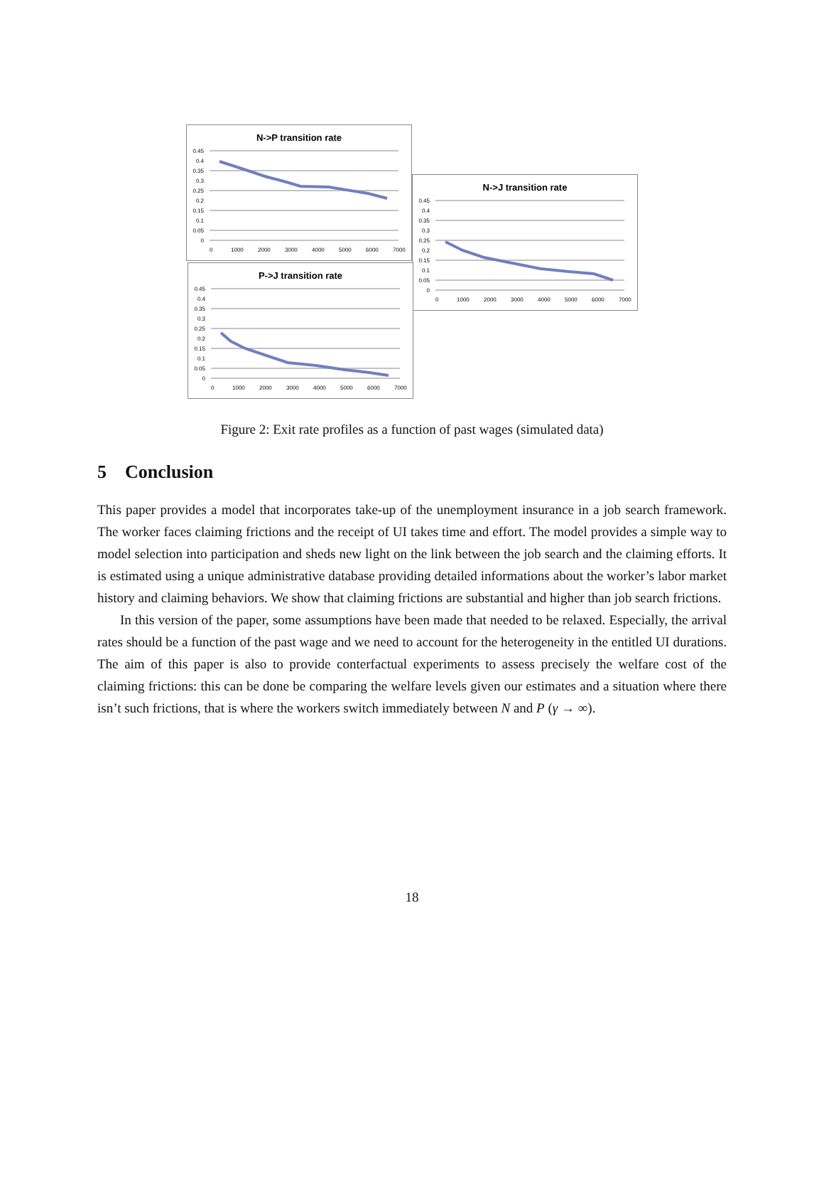N->P transition rate
0.45
0.4
0.35
0.3
0.25
0.2
0.15
0.1
0.05
0
0
1000
2000
3000
4000
5000
6000
7000
N->J transition rate
0.45
0.4
0.35
0.3
0.25
0.2
0.15
0.1
0.05
0
0
1000
2000
3000
4000
5000
6000
7000
P->J transition rate
0.45
0.4
0.35
0.3
0.25
0.2
0.15
0.1
0.05
0
0
1000
2000
3000
4000
5000
6000
7000
Figure 2: Exit rate profiles as a function of past wages (simulated data)
5 Conclusion
This paper provides a model that incorporates take-up of the unemployment insurance in a job search framework. The worker faces claiming frictions and the receipt of UI takes time and effort. The model provides a simple way to model selection into participation and sheds new light on the link between the job search and the claiming efforts. It is estimated using a unique administrative database providing detailed informations about the worker’s labor market history and claiming behaviors. We show that claiming frictions are substantial and higher than job search frictions.
In this version of the paper, some assumptions have been made that needed to be relaxed. Especially, the arrival rates should be a function of the past wage and we need to account for the heterogeneity in the entitled UI durations. The aim of this paper is also to provide conterfactual experiments to assess precisely the welfare cost of the claiming frictions: this can be done be comparing the welfare levels given our estimates and a situation where there isn’t such frictions, that is where the workers switch immediately between N and P (γ → ∞).
18